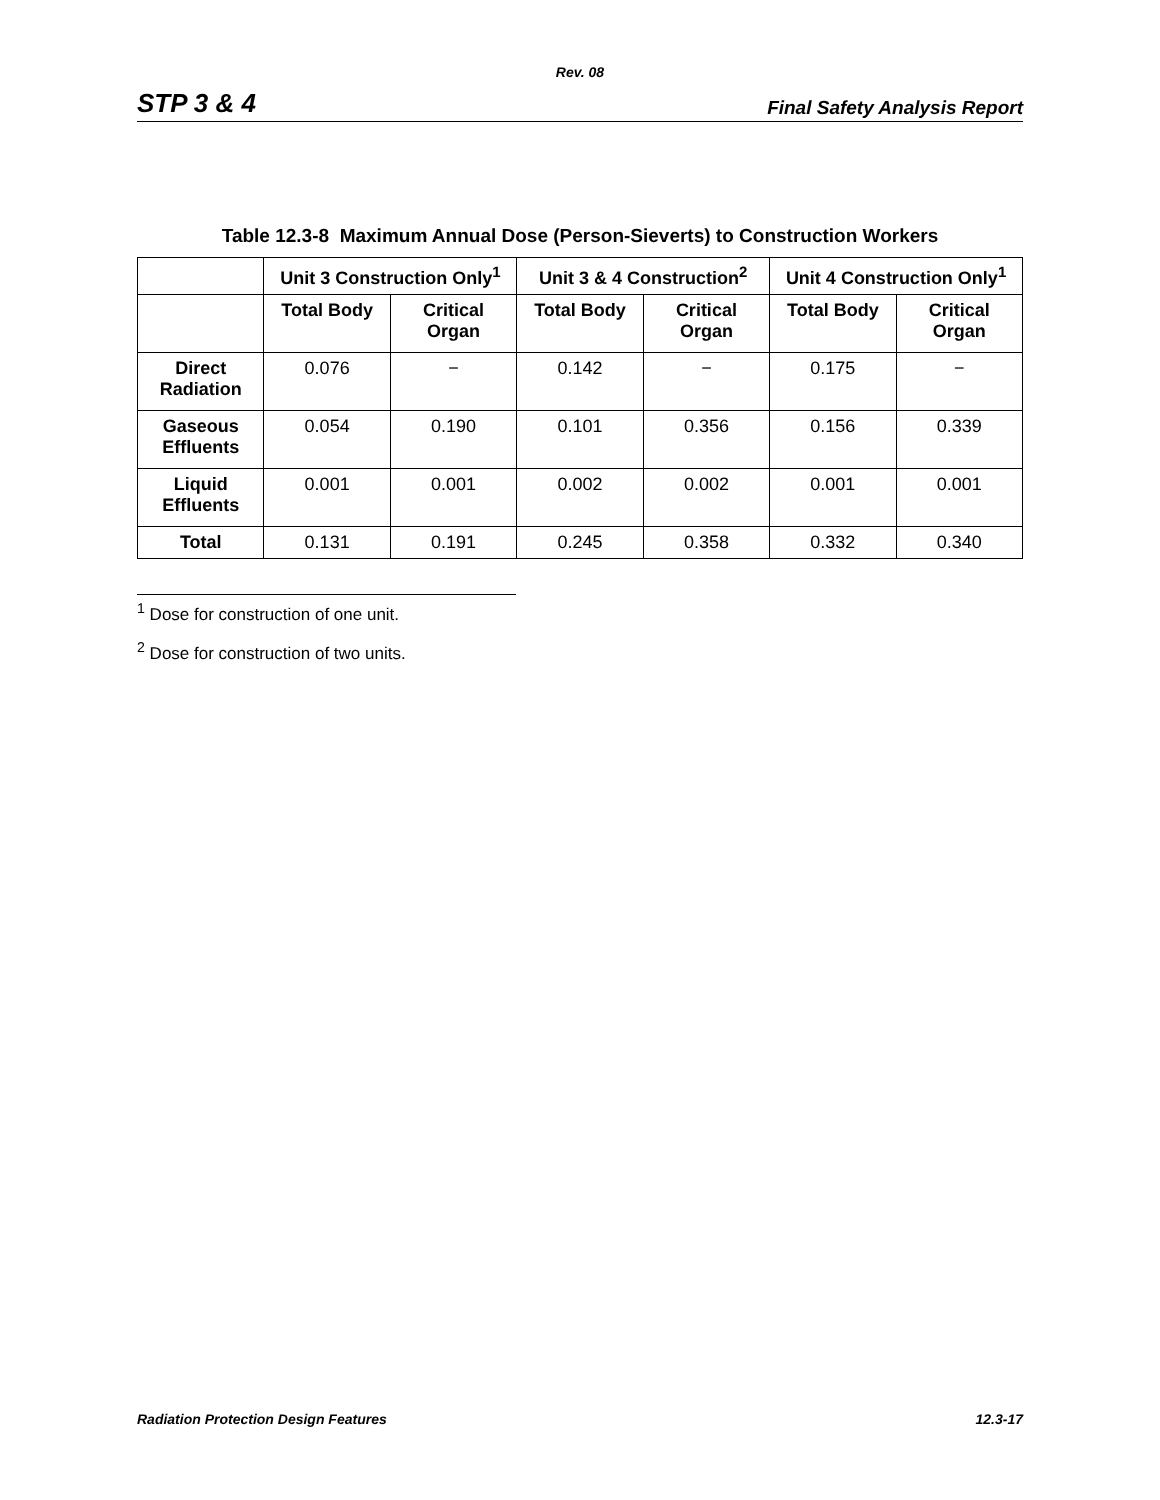Rev. 08
STP 3 & 4 Final Safety Analysis Report
Table 12.3-8 Maximum Annual Dose (Person-Sieverts) to Construction Workers
| | Unit 3 Construction Only<sup>1</sup> | | Unit 3 & 4 Construction<sup>2</sup> | | Unit 4 Construction Only<sup>1</sup> | |
| --- | --- | --- | --- | --- | --- | --- |
| | Total Body | Critical Organ | Total Body | Critical Organ | Total Body | Critical Organ |
| Direct Radiation | 0.076 | − | 0.142 | − | 0.175 | − |
| Gaseous Effluents | 0.054 | 0.190 | 0.101 | 0.356 | 0.156 | 0.339 |
| Liquid Effluents | 0.001 | 0.001 | 0.002 | 0.002 | 0.001 | 0.001 |
| Total | 0.131 | 0.191 | 0.245 | 0.358 | 0.332 | 0.340 |
<sup>1</sup> Dose for construction of one unit.
<sup>2</sup> Dose for construction of two units.
Radiation Protection Design Features 12.3-17